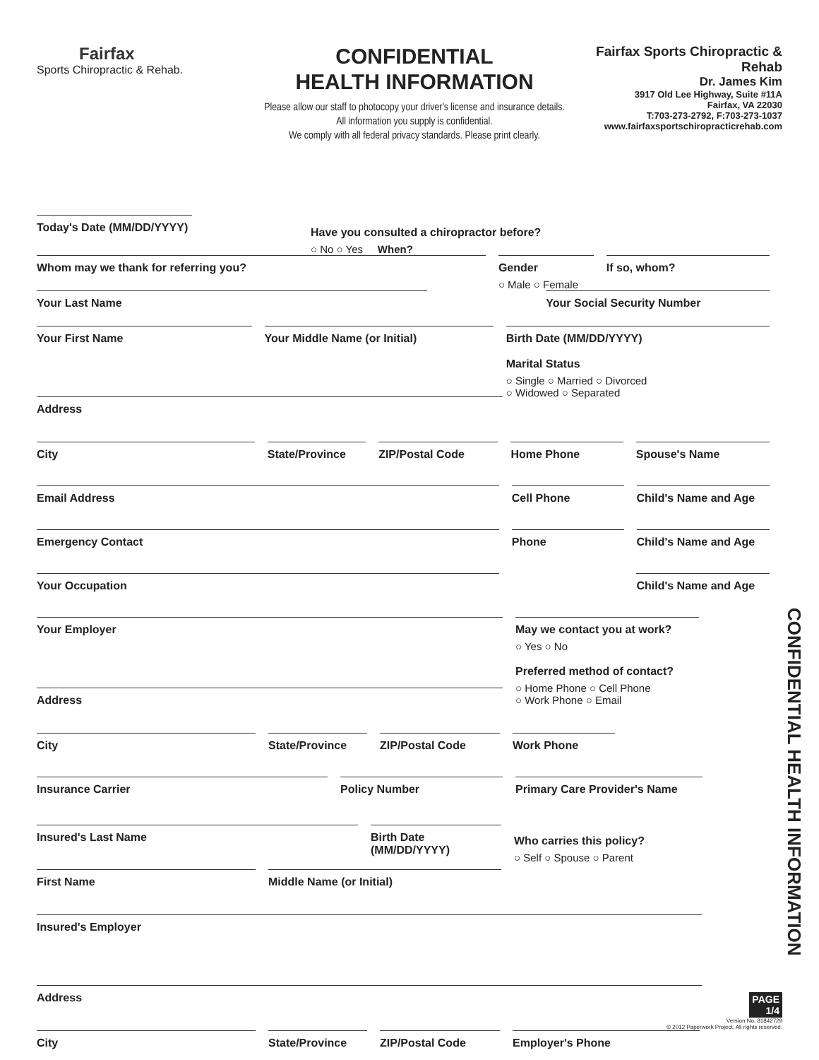Fairfax
Sports Chiropractic & Rehab.
CONFIDENTIAL
HEALTH INFORMATION
Please allow our staff to photocopy your driver's license and insurance details.
All information you supply is confidential.
We comply with all federal privacy standards. Please print clearly.
Fairfax Sports Chiropractic & Rehab
Dr. James Kim
3917 Old Lee Highway, Suite #11A
Fairfax, VA 22030
T:703-273-2792, F:703-273-1037
www.fairfaxsportschiropracticrehab.com
Today's Date (MM/DD/YYYY)
Have you consulted a chiropractor before?
○ No ○ Yes When?
Whom may we thank for referring you? Gender
○ Male ○ Female
If so, whom?
Your Last Name Your Social Security Number
Your First Name Your Middle Name (or Initial) Birth Date (MM/DD/YYYY)
Marital Status
○ Single ○ Married ○ Divorced
○ Widowed ○ Separated
Address
City State/Province ZIP/Postal Code Home Phone Spouse's Name
Email Address Cell Phone Child's Name and Age
Emergency Contact Phone Child's Name and Age
Your Occupation Child's Name and Age
Your Employer
May we contact you at work?
○ Yes ○ No
Preferred method of contact?
○ Home Phone ○ Cell Phone
○ Work Phone ○ Email
Address
City State/Province ZIP/Postal Code Work Phone
Insurance Carrier Policy Number Primary Care Provider's Name
Insured's Last Name Birth Date (MM/DD/YYYY)
Who carries this policy?
○ Self ○ Spouse ○ Parent
First Name Middle Name (or Initial)
Insured's Employer
Address
City State/Province ZIP/Postal Code Employer's Phone
CONFIDENTIAL HEALTH INFORMATION
PAGE
1/4
Version No. 81842729
© 2012 Paperwork Project. All rights reserved.